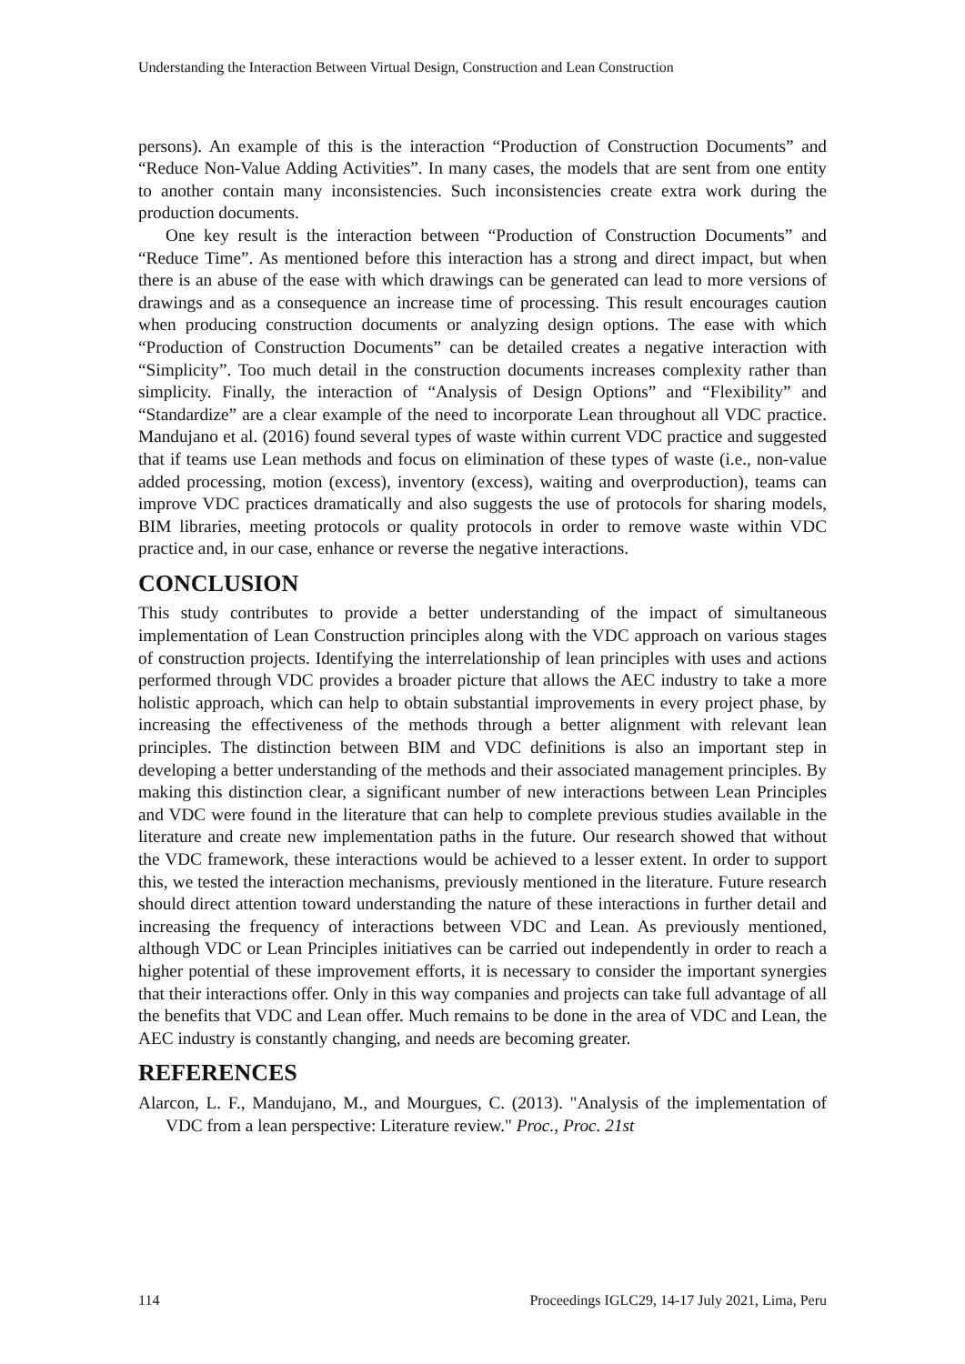Understanding the Interaction Between Virtual Design, Construction and Lean Construction
persons). An example of this is the interaction “Production of Construction Documents” and “Reduce Non-Value Adding Activities”. In many cases, the models that are sent from one entity to another contain many inconsistencies. Such inconsistencies create extra work during the production documents.
One key result is the interaction between “Production of Construction Documents” and “Reduce Time”. As mentioned before this interaction has a strong and direct impact, but when there is an abuse of the ease with which drawings can be generated can lead to more versions of drawings and as a consequence an increase time of processing. This result encourages caution when producing construction documents or analyzing design options. The ease with which “Production of Construction Documents” can be detailed creates a negative interaction with “Simplicity”. Too much detail in the construction documents increases complexity rather than simplicity. Finally, the interaction of “Analysis of Design Options” and “Flexibility” and “Standardize” are a clear example of the need to incorporate Lean throughout all VDC practice. Mandujano et al. (2016) found several types of waste within current VDC practice and suggested that if teams use Lean methods and focus on elimination of these types of waste (i.e., non-value added processing, motion (excess), inventory (excess), waiting and overproduction), teams can improve VDC practices dramatically and also suggests the use of protocols for sharing models, BIM libraries, meeting protocols or quality protocols in order to remove waste within VDC practice and, in our case, enhance or reverse the negative interactions.
CONCLUSION
This study contributes to provide a better understanding of the impact of simultaneous implementation of Lean Construction principles along with the VDC approach on various stages of construction projects. Identifying the interrelationship of lean principles with uses and actions performed through VDC provides a broader picture that allows the AEC industry to take a more holistic approach, which can help to obtain substantial improvements in every project phase, by increasing the effectiveness of the methods through a better alignment with relevant lean principles. The distinction between BIM and VDC definitions is also an important step in developing a better understanding of the methods and their associated management principles. By making this distinction clear, a significant number of new interactions between Lean Principles and VDC were found in the literature that can help to complete previous studies available in the literature and create new implementation paths in the future. Our research showed that without the VDC framework, these interactions would be achieved to a lesser extent. In order to support this, we tested the interaction mechanisms, previously mentioned in the literature. Future research should direct attention toward understanding the nature of these interactions in further detail and increasing the frequency of interactions between VDC and Lean. As previously mentioned, although VDC or Lean Principles initiatives can be carried out independently in order to reach a higher potential of these improvement efforts, it is necessary to consider the important synergies that their interactions offer. Only in this way companies and projects can take full advantage of all the benefits that VDC and Lean offer. Much remains to be done in the area of VDC and Lean, the AEC industry is constantly changing, and needs are becoming greater.
REFERENCES
Alarcon, L. F., Mandujano, M., and Mourgues, C. (2013). "Analysis of the implementation of VDC from a lean perspective: Literature review." Proc., Proc. 21st
114 Proceedings IGLC29, 14-17 July 2021, Lima, Peru